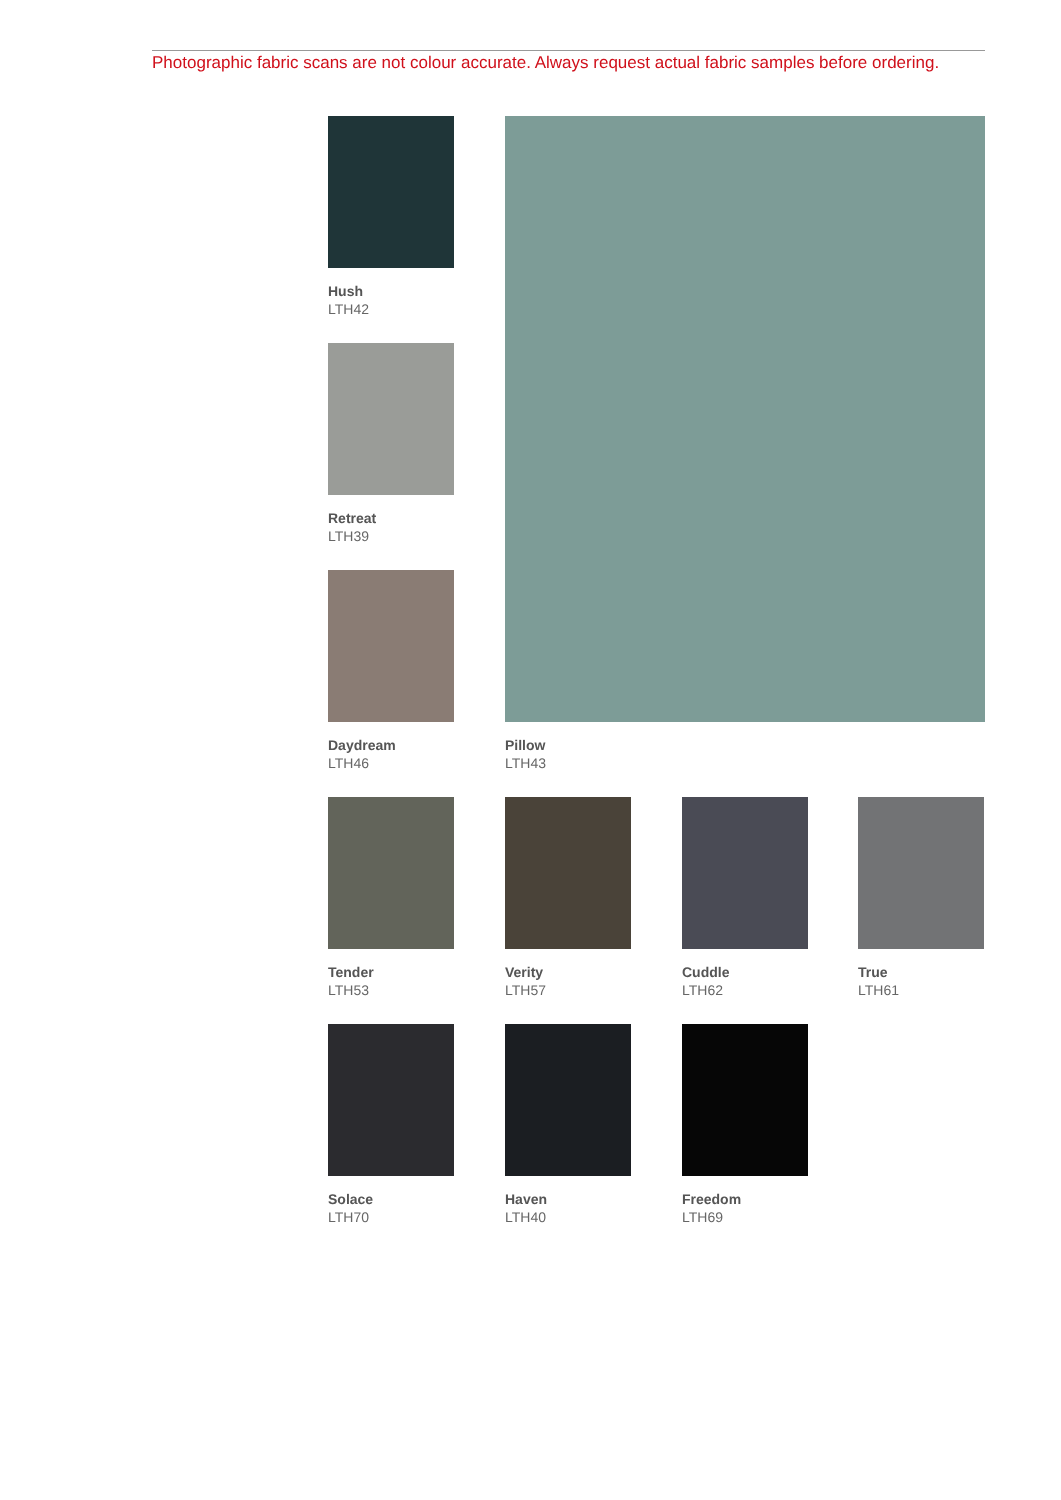Photographic fabric scans are not colour accurate. Always request actual fabric samples before ordering.
Hush
LTH42
Retreat
LTH39
Daydream
LTH46
Pillow
LTH43
Tender
LTH53
Verity
LTH57
Cuddle
LTH62
True
LTH61
Solace
LTH70
Haven
LTH40
Freedom
LTH69